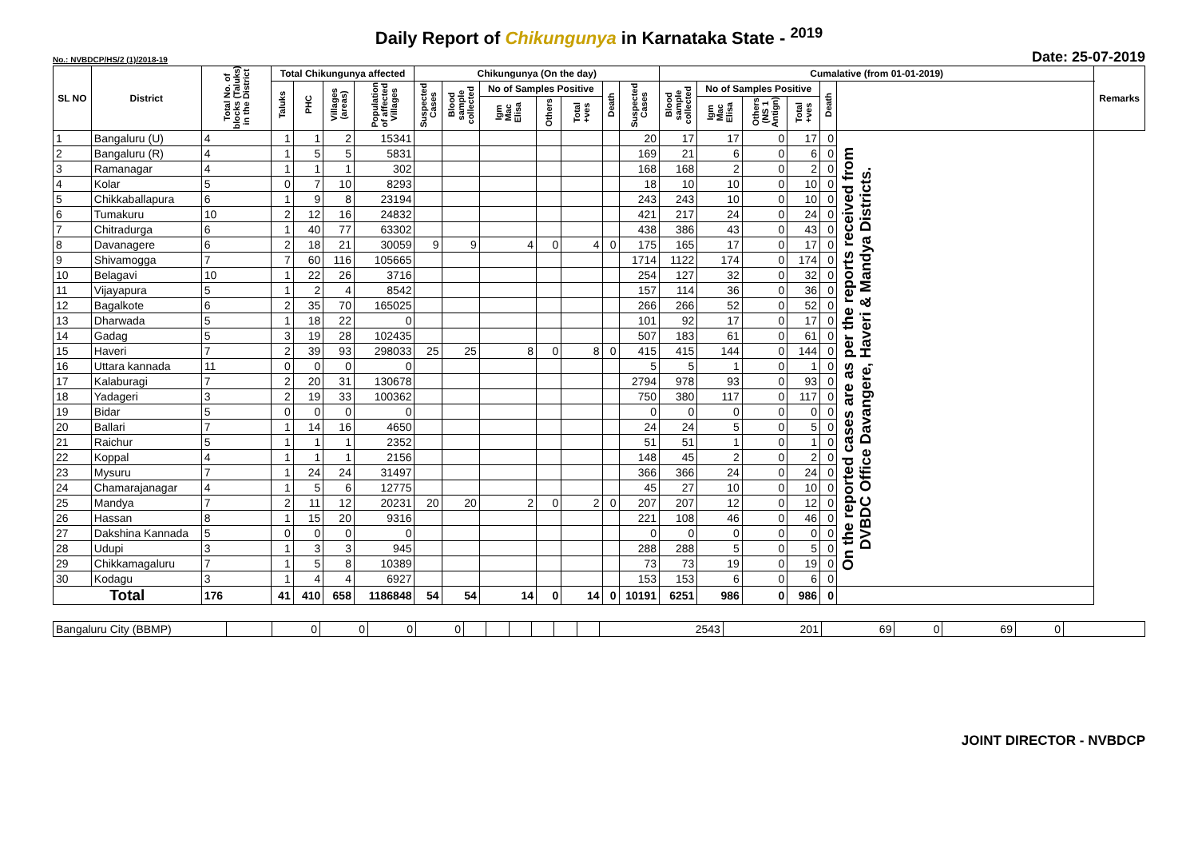Daily Report of Chikungunya in Karnataka State - <sup>2019</sup>
No.: NVBDCP/HS/2 (1)/2018-19 Date: 25-07-2019
| SL NO | District | Total No. of blocks (Taluks) in the District | Total Chikungunya affected | | | | Chikungunya (On the day) | | | | | | | Cumalative (from 01-01-2019) | | | | | | Remarks |
| --- | --- | --- | --- | --- | --- | --- | --- | --- | --- | --- | --- | --- | --- | --- | --- | --- | --- | --- | --- | --- |
| | | | Taluks | PHC | Villages (areas) | Population of affected Villages | Suspected Cases | Blood sample collected | No of Samples Positive | | | Death | Suspected Cases | Blood sample collected | No of Samples Positive | | | Death | | |
| | | | | | | | | | Igm Mac Elisa | Others | Total +ves | | | | Igm Mac Elisa | Others (NS 1 Antign) | Total +ves | | | |
| 1 | Bangaluru (U) | 4 | 1 | 1 | 2 | 15341 | | | | | | | 20 | 17 | 17 | 0 | 17 | 0 | On the reported cases are as per the reports received from DVBDC Office Davangere, Haveri & Mandya Districts. | |
| 2 | Bangaluru (R) | 4 | 1 | 5 | 5 | 5831 | | | | | | | 169 | 21 | 6 | 0 | 6 | 0 | | |
| 3 | Ramanagar | 4 | 1 | 1 | 1 | 302 | | | | | | | 168 | 168 | 2 | 0 | 2 | 0 | | |
| 4 | Kolar | 5 | 0 | 7 | 10 | 8293 | | | | | | | 18 | 10 | 10 | 0 | 10 | 0 | | |
| 5 | Chikkaballapura | 6 | 1 | 9 | 8 | 23194 | | | | | | | 243 | 243 | 10 | 0 | 10 | 0 | | |
| 6 | Tumakuru | 10 | 2 | 12 | 16 | 24832 | | | | | | | 421 | 217 | 24 | 0 | 24 | 0 | | |
| 7 | Chitradurga | 6 | 1 | 40 | 77 | 63302 | | | | | | | 438 | 386 | 43 | 0 | 43 | 0 | | |
| 8 | Davanagere | 6 | 2 | 18 | 21 | 30059 | 9 | 9 | 4 | 0 | 4 | 0 | 175 | 165 | 17 | 0 | 17 | 0 | | |
| 9 | Shivamogga | 7 | 7 | 60 | 116 | 105665 | | | | | | | 1714 | 1122 | 174 | 0 | 174 | 0 | | |
| 10 | Belagavi | 10 | 1 | 22 | 26 | 3716 | | | | | | | 254 | 127 | 32 | 0 | 32 | 0 | | |
| 11 | Vijayapura | 5 | 1 | 2 | 4 | 8542 | | | | | | | 157 | 114 | 36 | 0 | 36 | 0 | | |
| 12 | Bagalkote | 6 | 2 | 35 | 70 | 165025 | | | | | | | 266 | 266 | 52 | 0 | 52 | 0 | | |
| 13 | Dharwada | 5 | 1 | 18 | 22 | 0 | | | | | | | 101 | 92 | 17 | 0 | 17 | 0 | | |
| 14 | Gadag | 5 | 3 | 19 | 28 | 102435 | | | | | | | 507 | 183 | 61 | 0 | 61 | 0 | | |
| 15 | Haveri | 7 | 2 | 39 | 93 | 298033 | 25 | 25 | 8 | 0 | 8 | 0 | 415 | 415 | 144 | 0 | 144 | 0 | | |
| 16 | Uttara kannada | 11 | 0 | 0 | 0 | 0 | | | | | | | 5 | 5 | 1 | 0 | 1 | 0 | | |
| 17 | Kalaburagi | 7 | 2 | 20 | 31 | 130678 | | | | | | | 2794 | 978 | 93 | 0 | 93 | 0 | | |
| 18 | Yadageri | 3 | 2 | 19 | 33 | 100362 | | | | | | | 750 | 380 | 117 | 0 | 117 | 0 | | |
| 19 | Bidar | 5 | 0 | 0 | 0 | 0 | | | | | | | 0 | 0 | 0 | 0 | 0 | 0 | | |
| 20 | Ballari | 7 | 1 | 14 | 16 | 4650 | | | | | | | 24 | 24 | 5 | 0 | 5 | 0 | | |
| 21 | Raichur | 5 | 1 | 1 | 1 | 2352 | | | | | | | 51 | 51 | 1 | 0 | 1 | 0 | | |
| 22 | Koppal | 4 | 1 | 1 | 1 | 2156 | | | | | | | 148 | 45 | 2 | 0 | 2 | 0 | | |
| 23 | Mysuru | 7 | 1 | 24 | 24 | 31497 | | | | | | | 366 | 366 | 24 | 0 | 24 | 0 | | |
| 24 | Chamarajanagar | 4 | 1 | 5 | 6 | 12775 | | | | | | | 45 | 27 | 10 | 0 | 10 | 0 | | |
| 25 | Mandya | 7 | 2 | 11 | 12 | 20231 | 20 | 20 | 2 | 0 | 2 | 0 | 207 | 207 | 12 | 0 | 12 | 0 | | |
| 26 | Hassan | 8 | 1 | 15 | 20 | 9316 | | | | | | | 221 | 108 | 46 | 0 | 46 | 0 | | |
| 27 | Dakshina Kannada | 5 | 0 | 0 | 0 | 0 | | | | | | | 0 | 0 | 0 | 0 | 0 | 0 | | |
| 28 | Udupi | 3 | 1 | 3 | 3 | 945 | | | | | | | 288 | 288 | 5 | 0 | 5 | 0 | | |
| 29 | Chikkamagaluru | 7 | 1 | 5 | 8 | 10389 | | | | | | | 73 | 73 | 19 | 0 | 19 | 0 | | |
| 30 | Kodagu | 3 | 1 | 4 | 4 | 6927 | | | | | | | 153 | 153 | 6 | 0 | 6 | 0 | | |
| Total | | 176 | 41 | 410 | 658 | 1186848 | 54 | 54 | 14 | 0 | 14 | 0 | 10191 | 6251 | 986 | 0 | 986 | 0 | | |
| Bangaluru City (BBMP) | | 0 | 0 | 0 | 0 | | | | | | | 2543 | 201 | 69 | 0 | 69 | 0 | |
JOINT DIRECTOR - NVBDCP